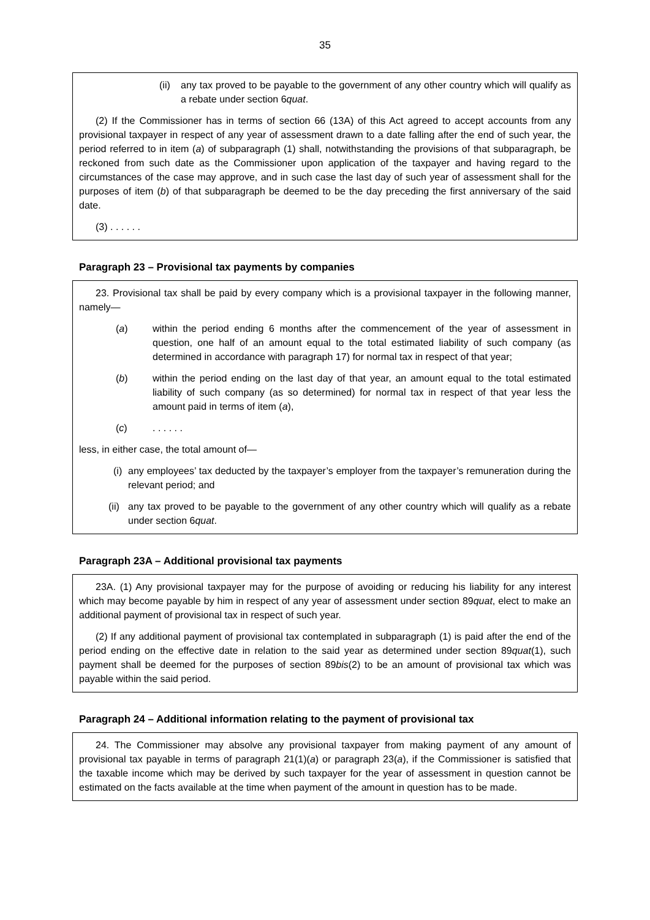35
(ii) any tax proved to be payable to the government of any other country which will qualify as a rebate under section 6quat.
(2) If the Commissioner has in terms of section 66 (13A) of this Act agreed to accept accounts from any provisional taxpayer in respect of any year of assessment drawn to a date falling after the end of such year, the period referred to in item (a) of subparagraph (1) shall, notwithstanding the provisions of that subparagraph, be reckoned from such date as the Commissioner upon application of the taxpayer and having regard to the circumstances of the case may approve, and in such case the last day of such year of assessment shall for the purposes of item (b) of that subparagraph be deemed to be the day preceding the first anniversary of the said date.
(3) . . . . . .
Paragraph 23 – Provisional tax payments by companies
23. Provisional tax shall be paid by every company which is a provisional taxpayer in the following manner, namely—
(a) within the period ending 6 months after the commencement of the year of assessment in question, one half of an amount equal to the total estimated liability of such company (as determined in accordance with paragraph 17) for normal tax in respect of that year;
(b) within the period ending on the last day of that year, an amount equal to the total estimated liability of such company (as so determined) for normal tax in respect of that year less the amount paid in terms of item (a),
(c). . . . . .
less, in either case, the total amount of—
(i) any employees’ tax deducted by the taxpayer’s employer from the taxpayer’s remuneration during the relevant period; and
(ii) any tax proved to be payable to the government of any other country which will qualify as a rebate under section 6quat.
Paragraph 23A – Additional provisional tax payments
23A. (1) Any provisional taxpayer may for the purpose of avoiding or reducing his liability for any interest which may become payable by him in respect of any year of assessment under section 89quat, elect to make an additional payment of provisional tax in respect of such year.
(2) If any additional payment of provisional tax contemplated in subparagraph (1) is paid after the end of the period ending on the effective date in relation to the said year as determined under section 89quat(1), such payment shall be deemed for the purposes of section 89bis(2) to be an amount of provisional tax which was payable within the said period.
Paragraph 24 – Additional information relating to the payment of provisional tax
24. The Commissioner may absolve any provisional taxpayer from making payment of any amount of provisional tax payable in terms of paragraph 21(1)(a) or paragraph 23(a), if the Commissioner is satisfied that the taxable income which may be derived by such taxpayer for the year of assessment in question cannot be estimated on the facts available at the time when payment of the amount in question has to be made.